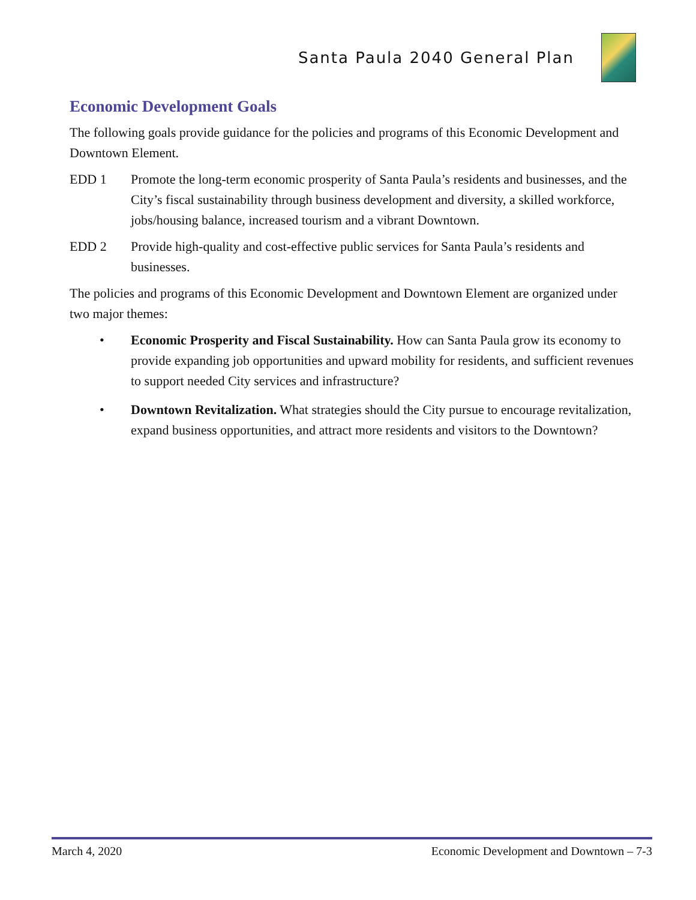Santa Paula 2040 General Plan
Economic Development Goals
The following goals provide guidance for the policies and programs of this Economic Development and Downtown Element.
EDD 1 Promote the long-term economic prosperity of Santa Paula’s residents and businesses, and the City’s fiscal sustainability through business development and diversity, a skilled workforce, jobs/housing balance, increased tourism and a vibrant Downtown.
EDD 2 Provide high-quality and cost-effective public services for Santa Paula’s residents and businesses.
The policies and programs of this Economic Development and Downtown Element are organized under two major themes:
• Economic Prosperity and Fiscal Sustainability. How can Santa Paula grow its economy to provide expanding job opportunities and upward mobility for residents, and sufficient revenues to support needed City services and infrastructure?
• Downtown Revitalization. What strategies should the City pursue to encourage revitalization, expand business opportunities, and attract more residents and visitors to the Downtown?
March 4, 2020 Economic Development and Downtown – 7-3